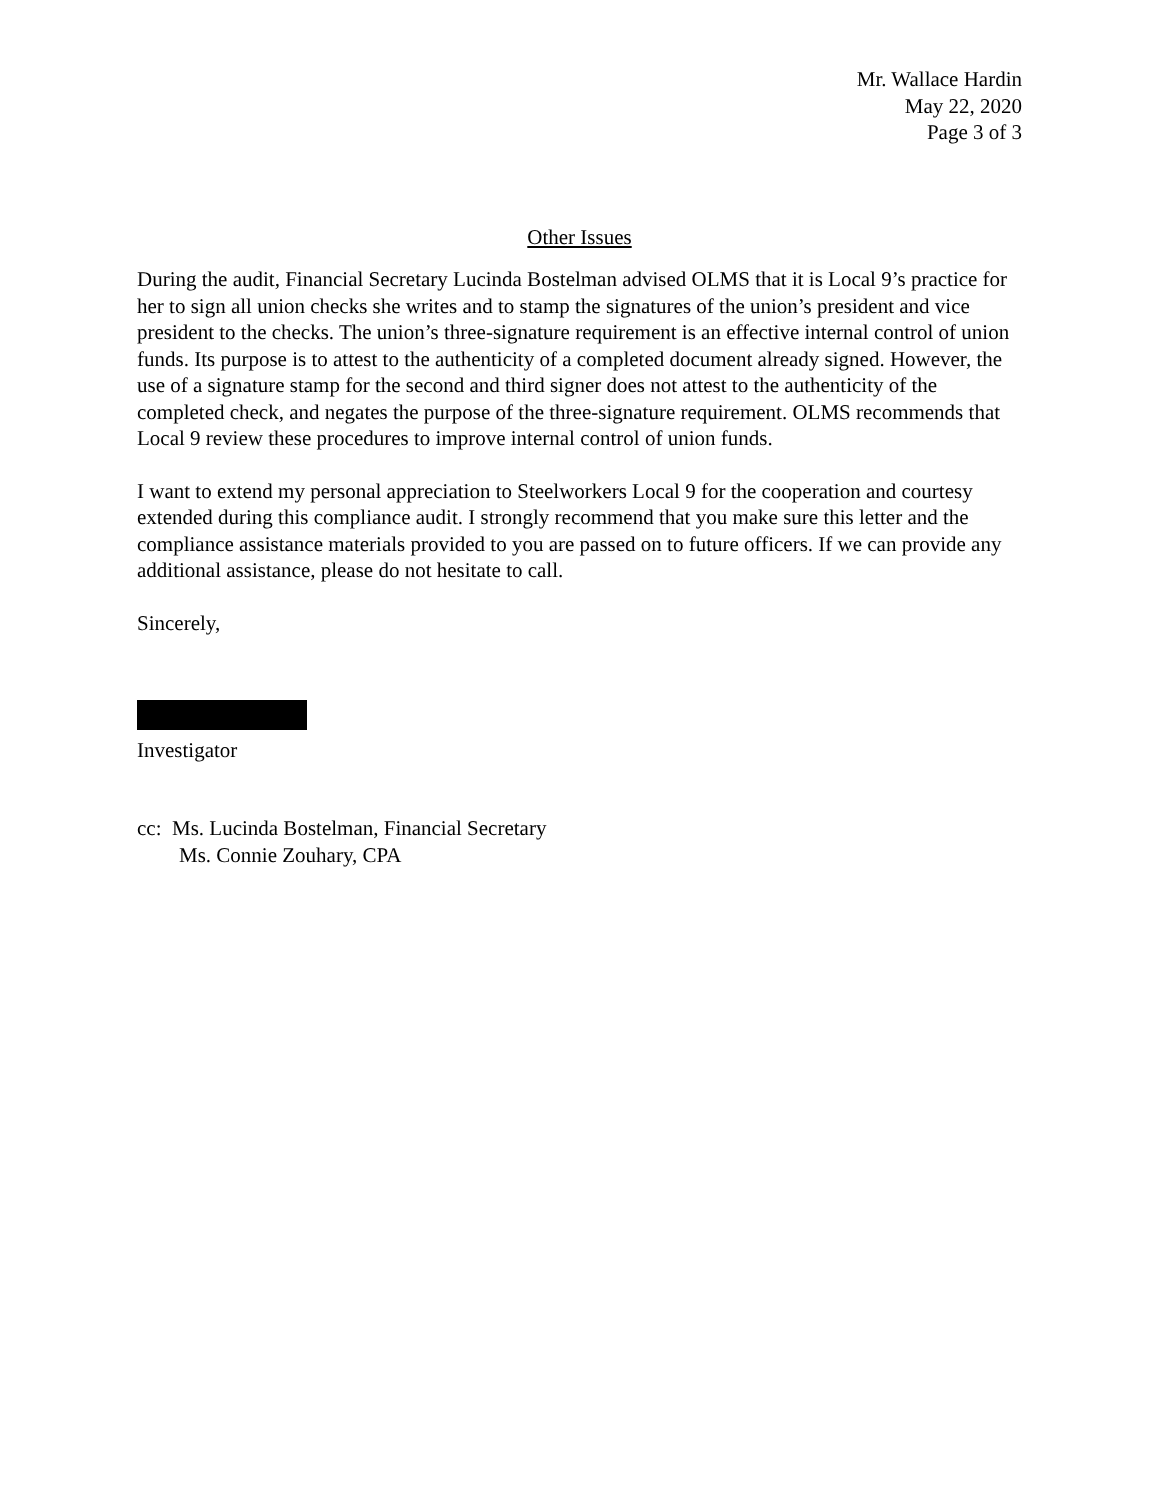Mr. Wallace Hardin
May 22, 2020
Page 3 of 3
Other Issues
During the audit, Financial Secretary Lucinda Bostelman advised OLMS that it is Local 9’s practice for her to sign all union checks she writes and to stamp the signatures of the union’s president and vice president to the checks. The union’s three-signature requirement is an effective internal control of union funds. Its purpose is to attest to the authenticity of a completed document already signed. However, the use of a signature stamp for the second and third signer does not attest to the authenticity of the completed check, and negates the purpose of the three-signature requirement. OLMS recommends that Local 9 review these procedures to improve internal control of union funds.
I want to extend my personal appreciation to Steelworkers Local 9 for the cooperation and courtesy extended during this compliance audit. I strongly recommend that you make sure this letter and the compliance assistance materials provided to you are passed on to future officers. If we can provide any additional assistance, please do not hesitate to call.
Sincerely,
Investigator
cc: Ms. Lucinda Bostelman, Financial Secretary
Ms. Connie Zouhary, CPA